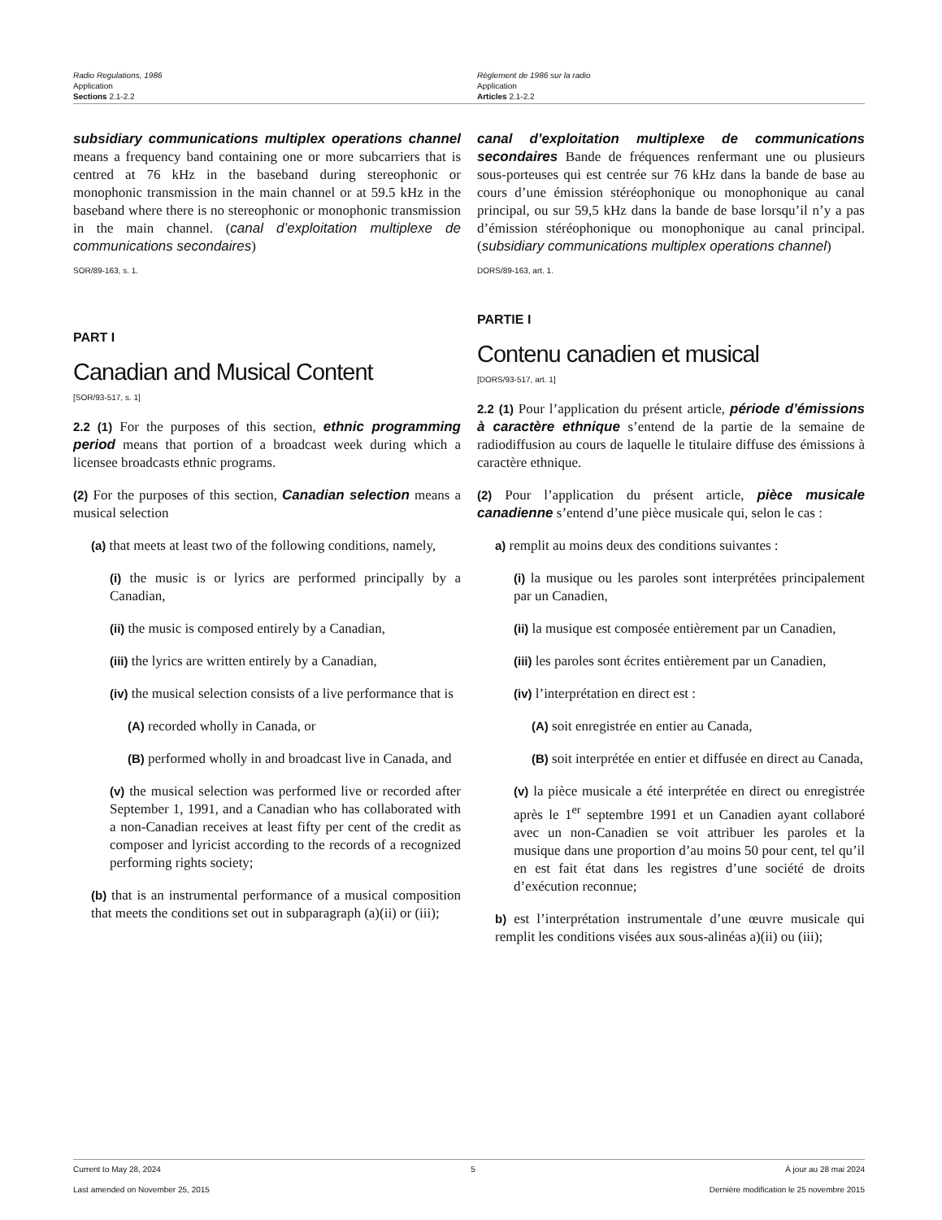Radio Regulations, 1986
Application
Sections 2.1-2.2
Règlement de 1986 sur la radio
Application
Articles 2.1-2.2
subsidiary communications multiplex operations channel means a frequency band containing one or more subcarriers that is centred at 76 kHz in the baseband during stereophonic or monophonic transmission in the main channel or at 59.5 kHz in the baseband where there is no stereophonic or monophonic transmission in the main channel. (canal d’exploitation multiplexe de communications secondaires)
SOR/89-163, s. 1.
PART I
Canadian and Musical Content
[SOR/93-517, s. 1]
2.2 (1) For the purposes of this section, ethnic programming period means that portion of a broadcast week during which a licensee broadcasts ethnic programs.
(2) For the purposes of this section, Canadian selection means a musical selection
(a) that meets at least two of the following conditions, namely,
(i) the music is or lyrics are performed principally by a Canadian,
(ii) the music is composed entirely by a Canadian,
(iii) the lyrics are written entirely by a Canadian,
(iv) the musical selection consists of a live performance that is
(A) recorded wholly in Canada, or
(B) performed wholly in and broadcast live in Canada, and
(v) the musical selection was performed live or recorded after September 1, 1991, and a Canadian who has collaborated with a non-Canadian receives at least fifty per cent of the credit as composer and lyricist according to the records of a recognized performing rights society;
(b) that is an instrumental performance of a musical composition that meets the conditions set out in subparagraph (a)(ii) or (iii);
canal d’exploitation multiplexe de communications secondaires Bande de fréquences renfermant une ou plusieurs sous-porteuses qui est centrée sur 76 kHz dans la bande de base au cours d’une émission stéréophonique ou monophonique au canal principal, ou sur 59,5 kHz dans la bande de base lorsqu’il n’y a pas d’émission stéréophonique ou monophonique au canal principal. (subsidiary communications multiplex operations channel)
DORS/89-163, art. 1.
PARTIE I
Contenu canadien et musical
[DORS/93-517, art. 1]
2.2 (1) Pour l’application du présent article, période d’émissions à caractère ethnique s’entend de la partie de la semaine de radiodiffusion au cours de laquelle le titulaire diffuse des émissions à caractère ethnique.
(2) Pour l’application du présent article, pièce musicale canadienne s’entend d’une pièce musicale qui, selon le cas :
a) remplit au moins deux des conditions suivantes :
(i) la musique ou les paroles sont interprétées principalement par un Canadien,
(ii) la musique est composée entièrement par un Canadien,
(iii) les paroles sont écrites entièrement par un Canadien,
(iv) l’interprétation en direct est :
(A) soit enregistrée en entier au Canada,
(B) soit interprétée en entier et diffusée en direct au Canada,
(v) la pièce musicale a été interprétée en direct ou enregistrée après le 1<sup>er</sup> septembre 1991 et un Canadien ayant collaboré avec un non-Canadien se voit attribuer les paroles et la musique dans une proportion d’au moins 50 pour cent, tel qu’il en est fait état dans les registres d’une société de droits d’exécution reconnue;
b) est l’interprétation instrumentale d’une œuvre musicale qui remplit les conditions visées aux sous-alinéas a)(ii) ou (iii);
Current to May 28, 2024 5 À jour au 28 mai 2024
Last amended on November 25, 2015 Dernière modification le 25 novembre 2015